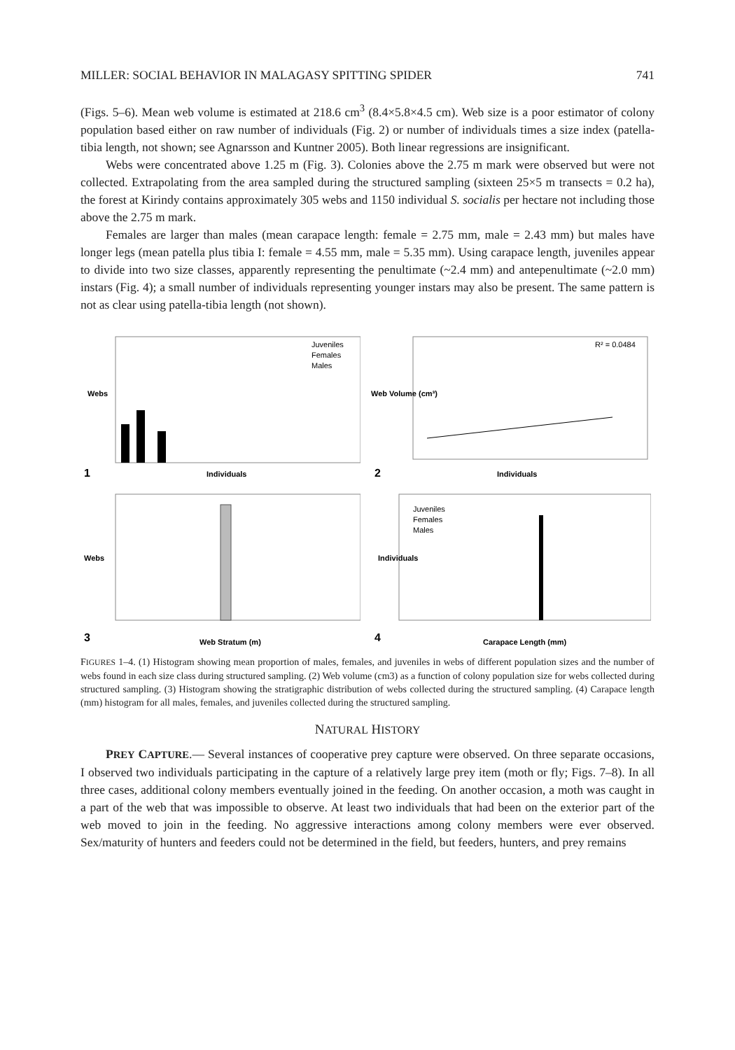MILLER: SOCIAL BEHAVIOR IN MALAGASY SPITTING SPIDER 741
(Figs. 5–6). Mean web volume is estimated at 218.6 cm<sup>3</sup> (8.4×5.8×4.5 cm). Web size is a poor estimator of colony population based either on raw number of individuals (Fig. 2) or number of individuals times a size index (patella-tibia length, not shown; see Agnarsson and Kuntner 2005). Both linear regressions are insignificant.
Webs were concentrated above 1.25 m (Fig. 3). Colonies above the 2.75 m mark were observed but were not collected. Extrapolating from the area sampled during the structured sampling (sixteen 25×5 m transects = 0.2 ha), the forest at Kirindy contains approximately 305 webs and 1150 individual S. socialis per hectare not including those above the 2.75 m mark.
Females are larger than males (mean carapace length: female = 2.75 mm, male = 2.43 mm) but males have longer legs (mean patella plus tibia I: female = 4.55 mm, male = 5.35 mm). Using carapace length, juveniles appear to divide into two size classes, apparently representing the penultimate (~2.4 mm) and antepenultimate (~2.0 mm) instars (Fig. 4); a small number of individuals representing younger instars may also be present. The same pattern is not as clear using patella-tibia length (not shown).
1
Individuals
Webs
Juveniles
Females
Males
2
Individuals
R² = 0.0484
Web Volume (cm³)
3
Web Stratum (m)
Webs
4
Carapace Length (mm)
Juveniles
Females
Males
Individuals
FIGURES 1–4. (1) Histogram showing mean proportion of males, females, and juveniles in webs of different population sizes and the number of webs found in each size class during structured sampling. (2) Web volume (cm3) as a function of colony population size for webs collected during structured sampling. (3) Histogram showing the stratigraphic distribution of webs collected during the structured sampling. (4) Carapace length (mm) histogram for all males, females, and juveniles collected during the structured sampling.
NATURAL HISTORY
PREY CAPTURE.— Several instances of cooperative prey capture were observed. On three separate occasions, I observed two individuals participating in the capture of a relatively large prey item (moth or fly; Figs. 7–8). In all three cases, additional colony members eventually joined in the feeding. On another occasion, a moth was caught in a part of the web that was impossible to observe. At least two individuals that had been on the exterior part of the web moved to join in the feeding. No aggressive interactions among colony members were ever observed. Sex/maturity of hunters and feeders could not be determined in the field, but feeders, hunters, and prey remains